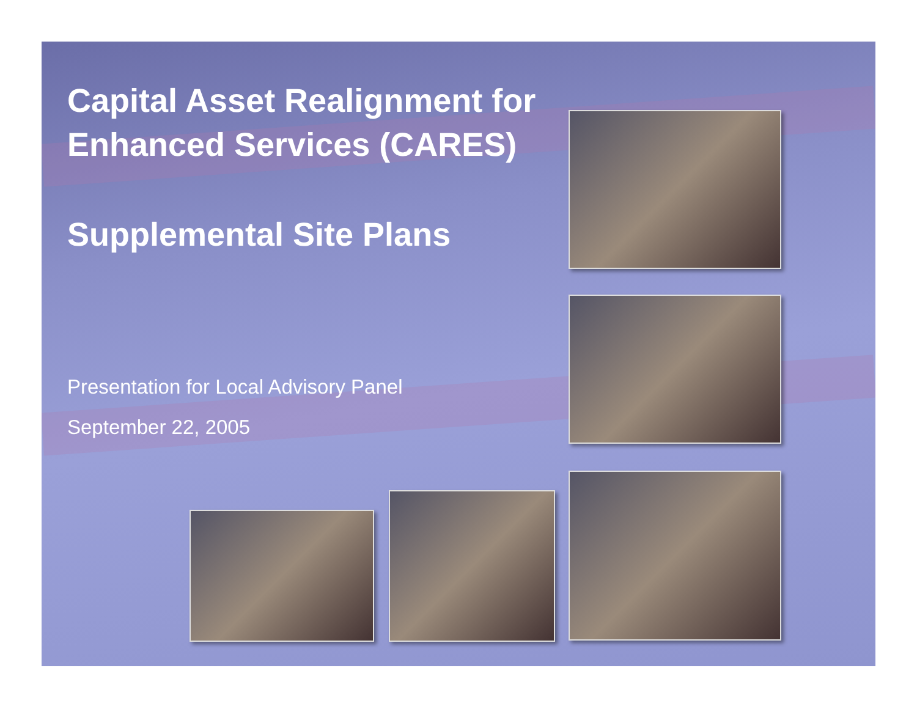Capital Asset Realignment for Enhanced Services (CARES)
Supplemental Site Plans
Presentation for Local Advisory Panel
September 22, 2005